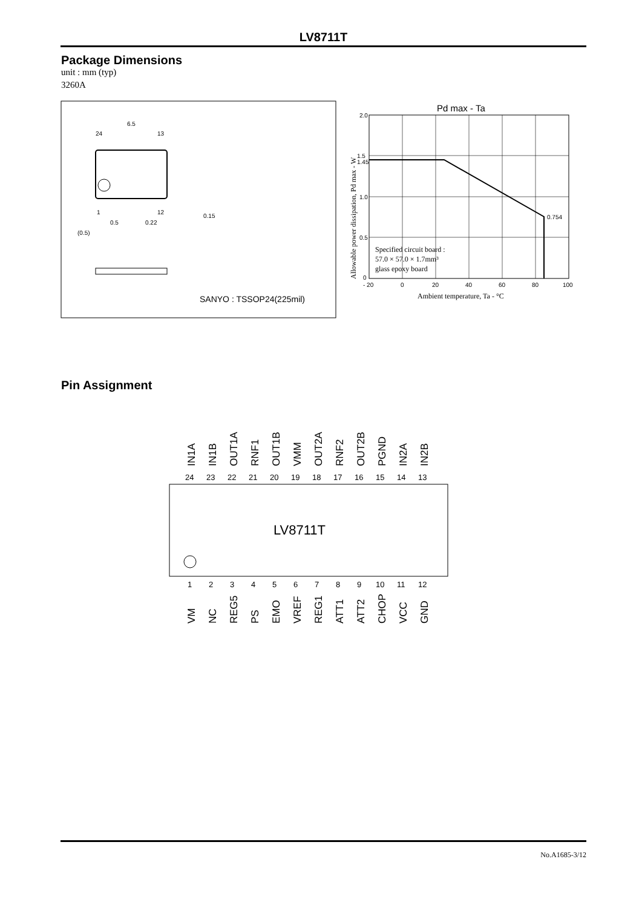LV8711T
Package Dimensions
unit : mm (typ)
3260A
6.5
24
13
1
12
0.5
0.22
(0.5)
0.15
SANYO : TSSOP24(225mil)
Pd max - Ta
2.0
1.5
1.45
1.0
0.5
0
0.754
- 20
0
20
40
60
80
100
Ambient temperature, Ta - °C
Specified circuit board :
57.0 × 57.0 × 1.7mm³
glass epoxy board
Allowable power dissipation, Pd max - W
Pin Assignment
LV8711T
24
23
22
21
20
19
18
17
16
15
14
13
1
2
3
4
5
6
7
8
9
10
11
12
IN1A
IN1B
OUT1A
RNF1
OUT1B
VMM
OUT2A
RNF2
OUT2B
PGND
IN2A
IN2B
VM
NC
REG5
PS
EMO
VREF
REG1
ATT1
ATT2
CHOP
VCC
GND
No.A1685-3/12